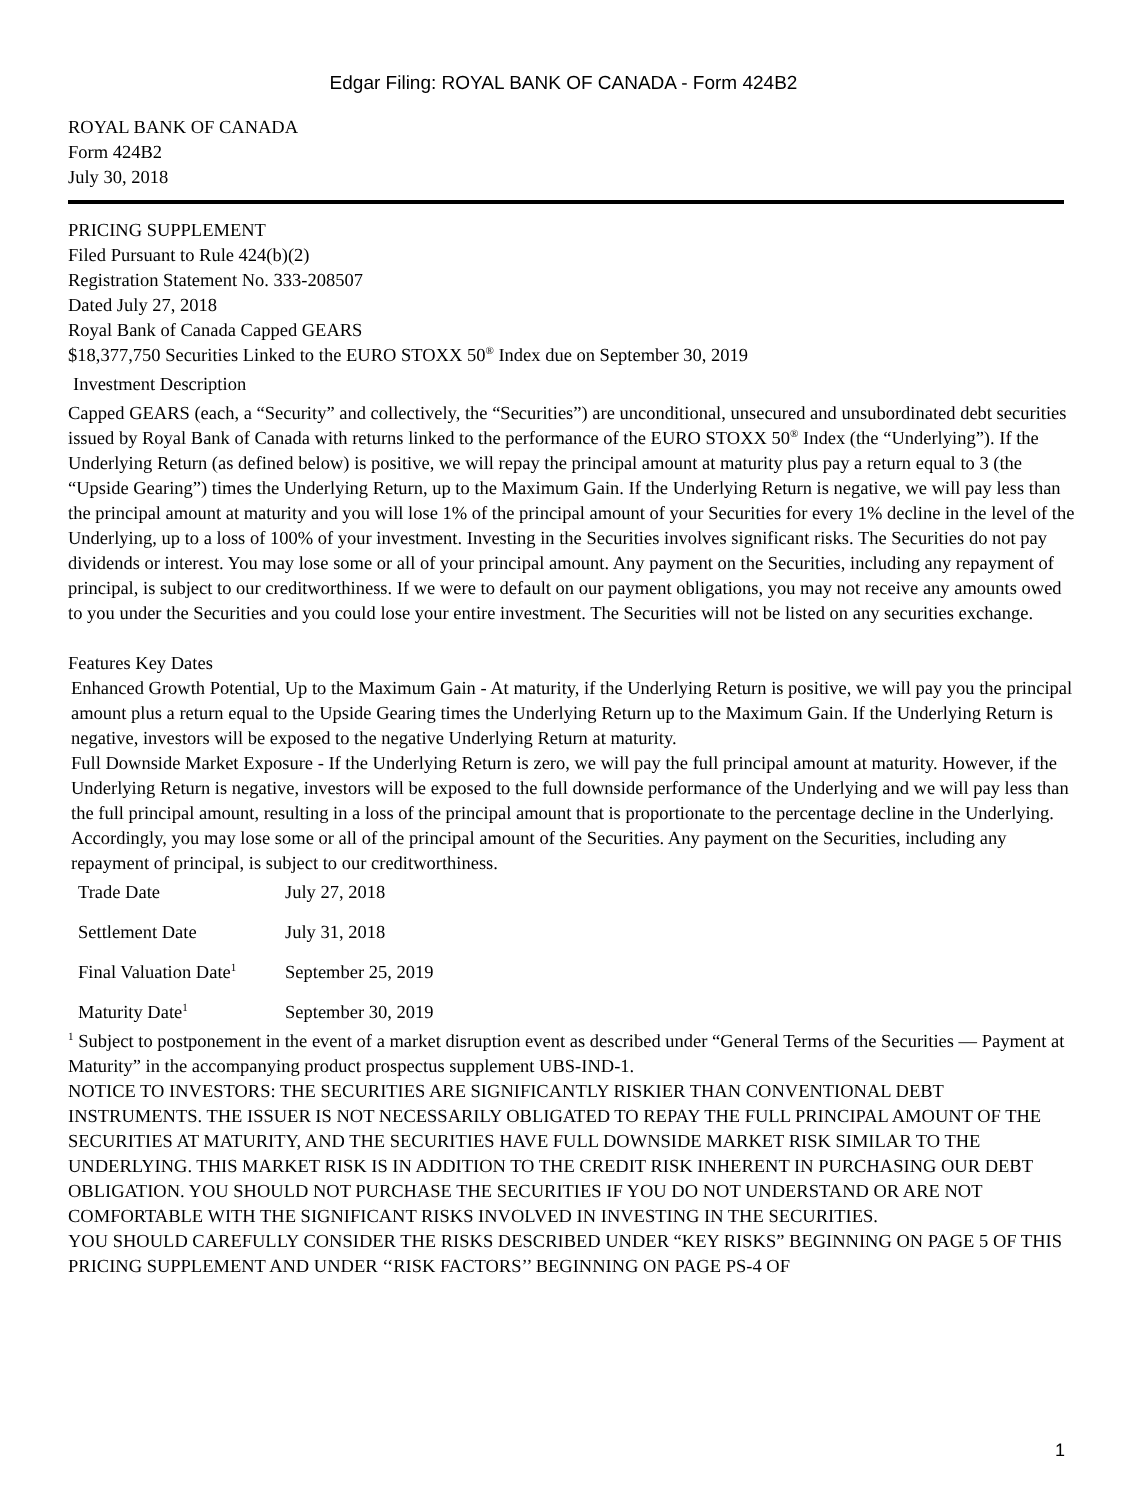Edgar Filing: ROYAL BANK OF CANADA - Form 424B2
ROYAL BANK OF CANADA
Form 424B2
July 30, 2018
PRICING SUPPLEMENT
Filed Pursuant to Rule 424(b)(2)
Registration Statement No. 333-208507
Dated July 27, 2018
Royal Bank of Canada Capped GEARS
$18,377,750 Securities Linked to the EURO STOXX 50<sup>®</sup> Index due on September 30, 2019
Investment Description
Capped GEARS (each, a “Security” and collectively, the “Securities”) are unconditional, unsecured and unsubordinated debt securities issued by Royal Bank of Canada with returns linked to the performance of the EURO STOXX 50<sup>®</sup> Index (the “Underlying”). If the Underlying Return (as defined below) is positive, we will repay the principal amount at maturity plus pay a return equal to 3 (the “Upside Gearing”) times the Underlying Return, up to the Maximum Gain. If the Underlying Return is negative, we will pay less than the principal amount at maturity and you will lose 1% of the principal amount of your Securities for every 1% decline in the level of the Underlying, up to a loss of 100% of your investment. Investing in the Securities involves significant risks. The Securities do not pay dividends or interest. You may lose some or all of your principal amount. Any payment on the Securities, including any repayment of principal, is subject to our creditworthiness. If we were to default on our payment obligations, you may not receive any amounts owed to you under the Securities and you could lose your entire investment. The Securities will not be listed on any securities exchange.
Features Key Dates
Enhanced Growth Potential, Up to the Maximum Gain - At maturity, if the Underlying Return is positive, we will pay you the principal amount plus a return equal to the Upside Gearing times the Underlying Return up to the Maximum Gain. If the Underlying Return is negative, investors will be exposed to the negative Underlying Return at maturity.
Full Downside Market Exposure - If the Underlying Return is zero, we will pay the full principal amount at maturity. However, if the Underlying Return is negative, investors will be exposed to the full downside performance of the Underlying and we will pay less than the full principal amount, resulting in a loss of the principal amount that is proportionate to the percentage decline in the Underlying. Accordingly, you may lose some or all of the principal amount of the Securities. Any payment on the Securities, including any repayment of principal, is subject to our creditworthiness.
| Trade Date | July 27, 2018 |
| Settlement Date | July 31, 2018 |
| Final Valuation Date<sup>1</sup> | September 25, 2019 |
| Maturity Date<sup>1</sup> | September 30, 2019 |
<sup>1</sup> Subject to postponement in the event of a market disruption event as described under “General Terms of the Securities — Payment at Maturity” in the accompanying product prospectus supplement UBS-IND-1.
NOTICE TO INVESTORS: THE SECURITIES ARE SIGNIFICANTLY RISKIER THAN CONVENTIONAL DEBT INSTRUMENTS. THE ISSUER IS NOT NECESSARILY OBLIGATED TO REPAY THE FULL PRINCIPAL AMOUNT OF THE SECURITIES AT MATURITY, AND THE SECURITIES HAVE FULL DOWNSIDE MARKET RISK SIMILAR TO THE UNDERLYING. THIS MARKET RISK IS IN ADDITION TO THE CREDIT RISK INHERENT IN PURCHASING OUR DEBT OBLIGATION. YOU SHOULD NOT PURCHASE THE SECURITIES IF YOU DO NOT UNDERSTAND OR ARE NOT COMFORTABLE WITH THE SIGNIFICANT RISKS INVOLVED IN INVESTING IN THE SECURITIES.
YOU SHOULD CAREFULLY CONSIDER THE RISKS DESCRIBED UNDER “KEY RISKS” BEGINNING ON PAGE 5 OF THIS PRICING SUPPLEMENT AND UNDER ‘‘RISK FACTORS’’ BEGINNING ON PAGE PS-4 OF
1